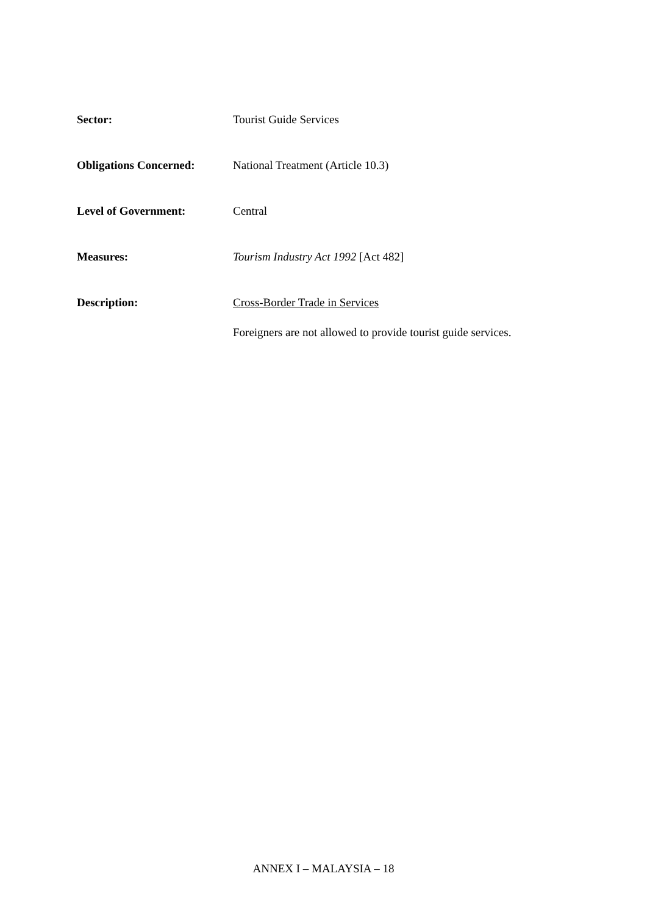Sector: Tourist Guide Services
Obligations Concerned: National Treatment (Article 10.3)
Level of Government: Central
Measures: Tourism Industry Act 1992 [Act 482]
Description: Cross-Border Trade in Services
Foreigners are not allowed to provide tourist guide services.
ANNEX I – MALAYSIA – 18